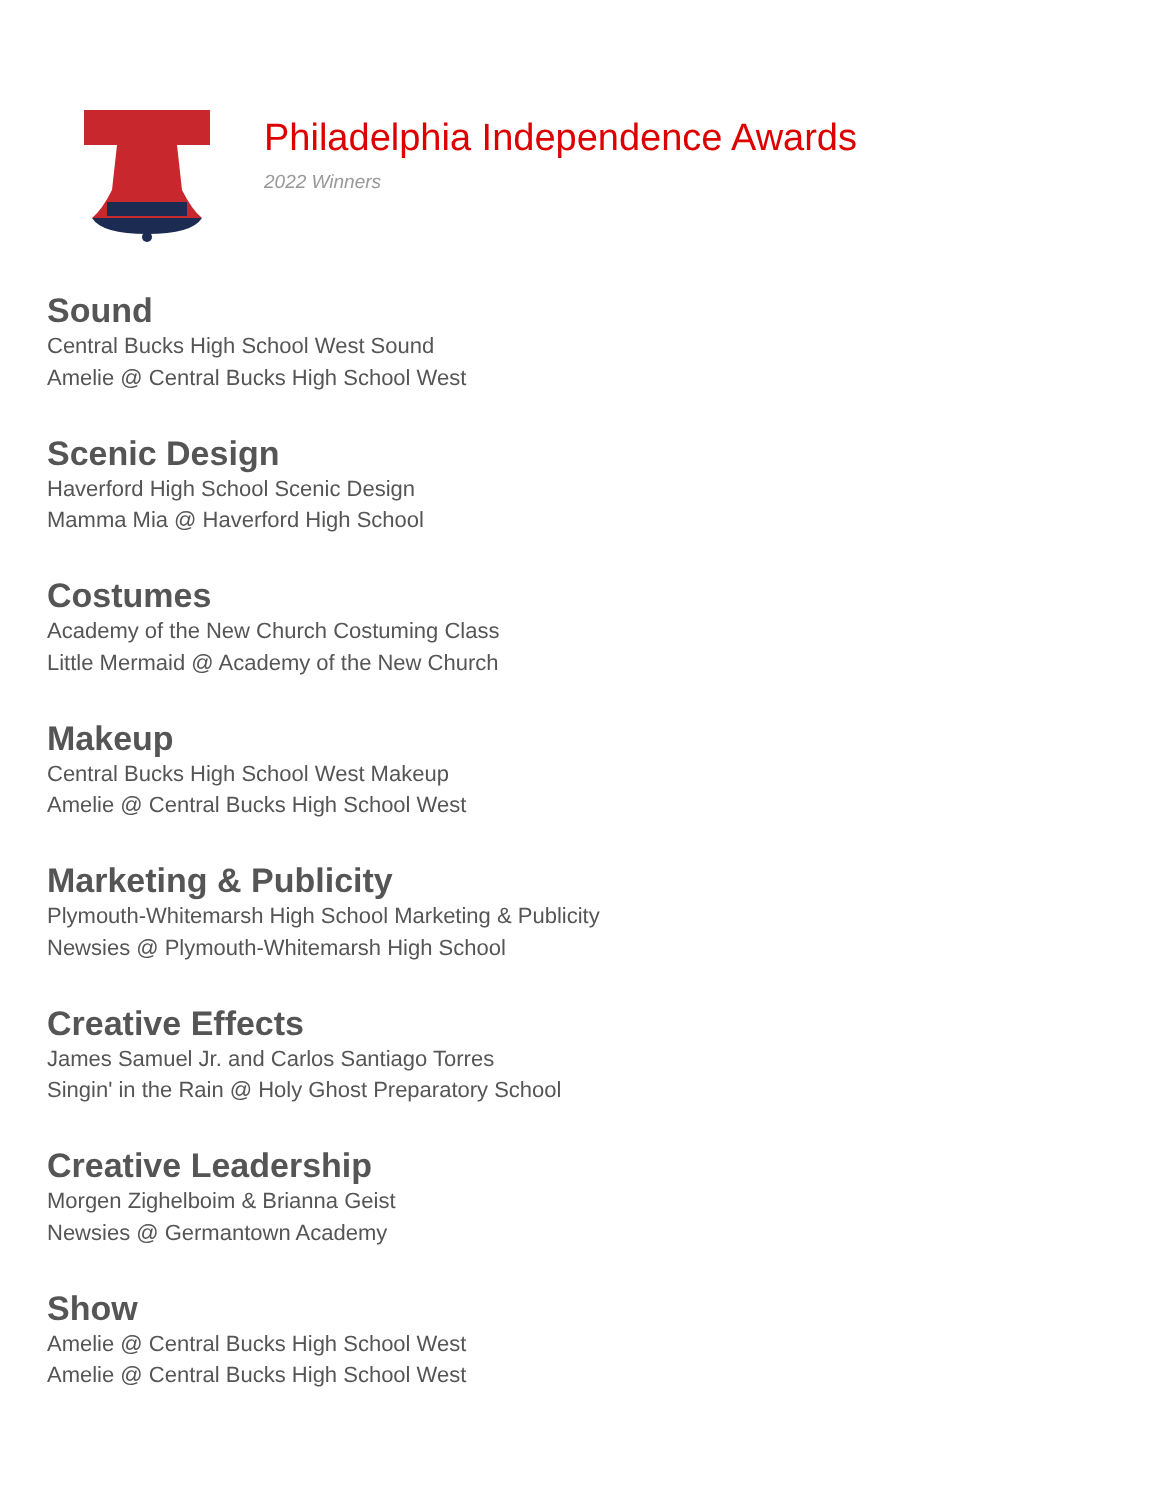Philadelphia Independence Awards
2022 Winners
Sound
Central Bucks High School West Sound
Amelie @ Central Bucks High School West
Scenic Design
Haverford High School Scenic Design
Mamma Mia @ Haverford High School
Costumes
Academy of the New Church Costuming Class
Little Mermaid @ Academy of the New Church
Makeup
Central Bucks High School West Makeup
Amelie @ Central Bucks High School West
Marketing & Publicity
Plymouth-Whitemarsh High School Marketing & Publicity
Newsies @ Plymouth-Whitemarsh High School
Creative Effects
James Samuel Jr. and Carlos Santiago Torres
Singin' in the Rain @ Holy Ghost Preparatory School
Creative Leadership
Morgen Zighelboim & Brianna Geist
Newsies @ Germantown Academy
Show
Amelie @ Central Bucks High School West
Amelie @ Central Bucks High School West